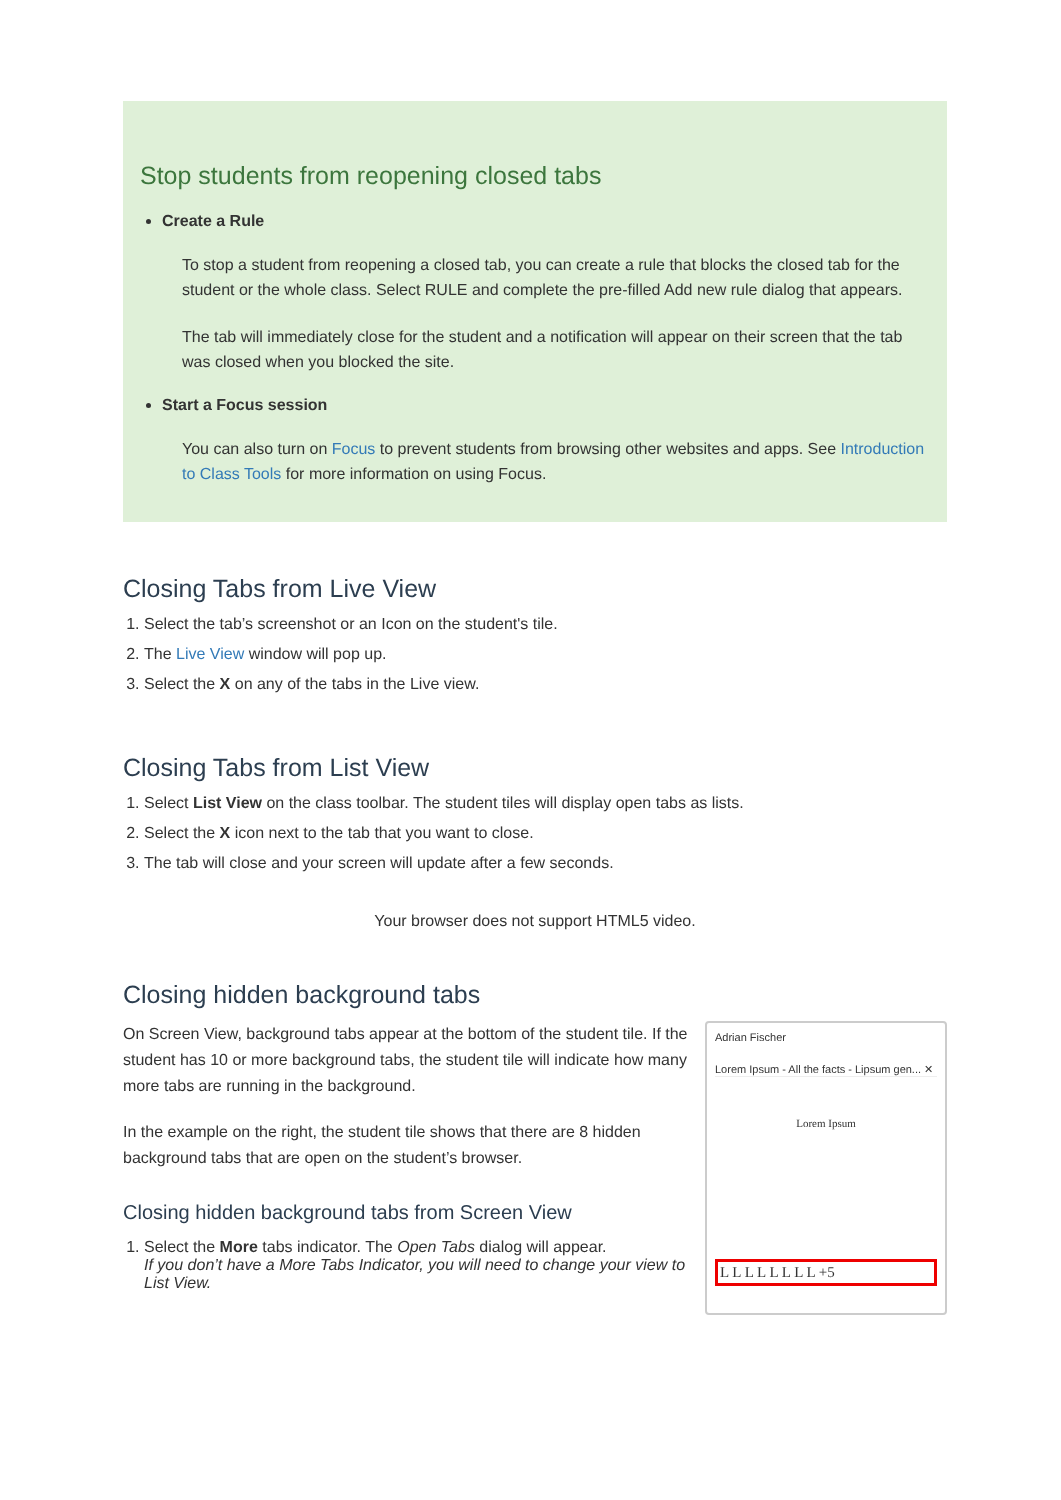Stop students from reopening closed tabs
Create a Rule
To stop a student from reopening a closed tab, you can create a rule that blocks the closed tab for the student or the whole class. Select RULE and complete the pre-filled Add new rule dialog that appears.
The tab will immediately close for the student and a notification will appear on their screen that the tab was closed when you blocked the site.
Start a Focus session
You can also turn on Focus to prevent students from browsing other websites and apps. See Introduction to Class Tools for more information on using Focus.
Closing Tabs from Live View
1. Select the tab’s screenshot or an Icon on the student's tile.
2. The Live View window will pop up.
3. Select the X on any of the tabs in the Live view.
Closing Tabs from List View
1. Select List View on the class toolbar. The student tiles will display open tabs as lists.
2. Select the X icon next to the tab that you want to close.
3. The tab will close and your screen will update after a few seconds.
Your browser does not support HTML5 video.
Closing hidden background tabs
On Screen View, background tabs appear at the bottom of the student tile. If the student has 10 or more background tabs, the student tile will indicate how many more tabs are running in the background.
In the example on the right, the student tile shows that there are 8 hidden background tabs that are open on the student’s browser.
Closing hidden background tabs from Screen View
1. Select the More tabs indicator. The Open Tabs dialog will appear.
If you don’t have a More Tabs Indicator, you will need to change your view to List View.
Adrian Fischer
Lorem Ipsum - All the facts - Lipsum gen... ✕
Lorem Ipsum
L L L L L L L L +5